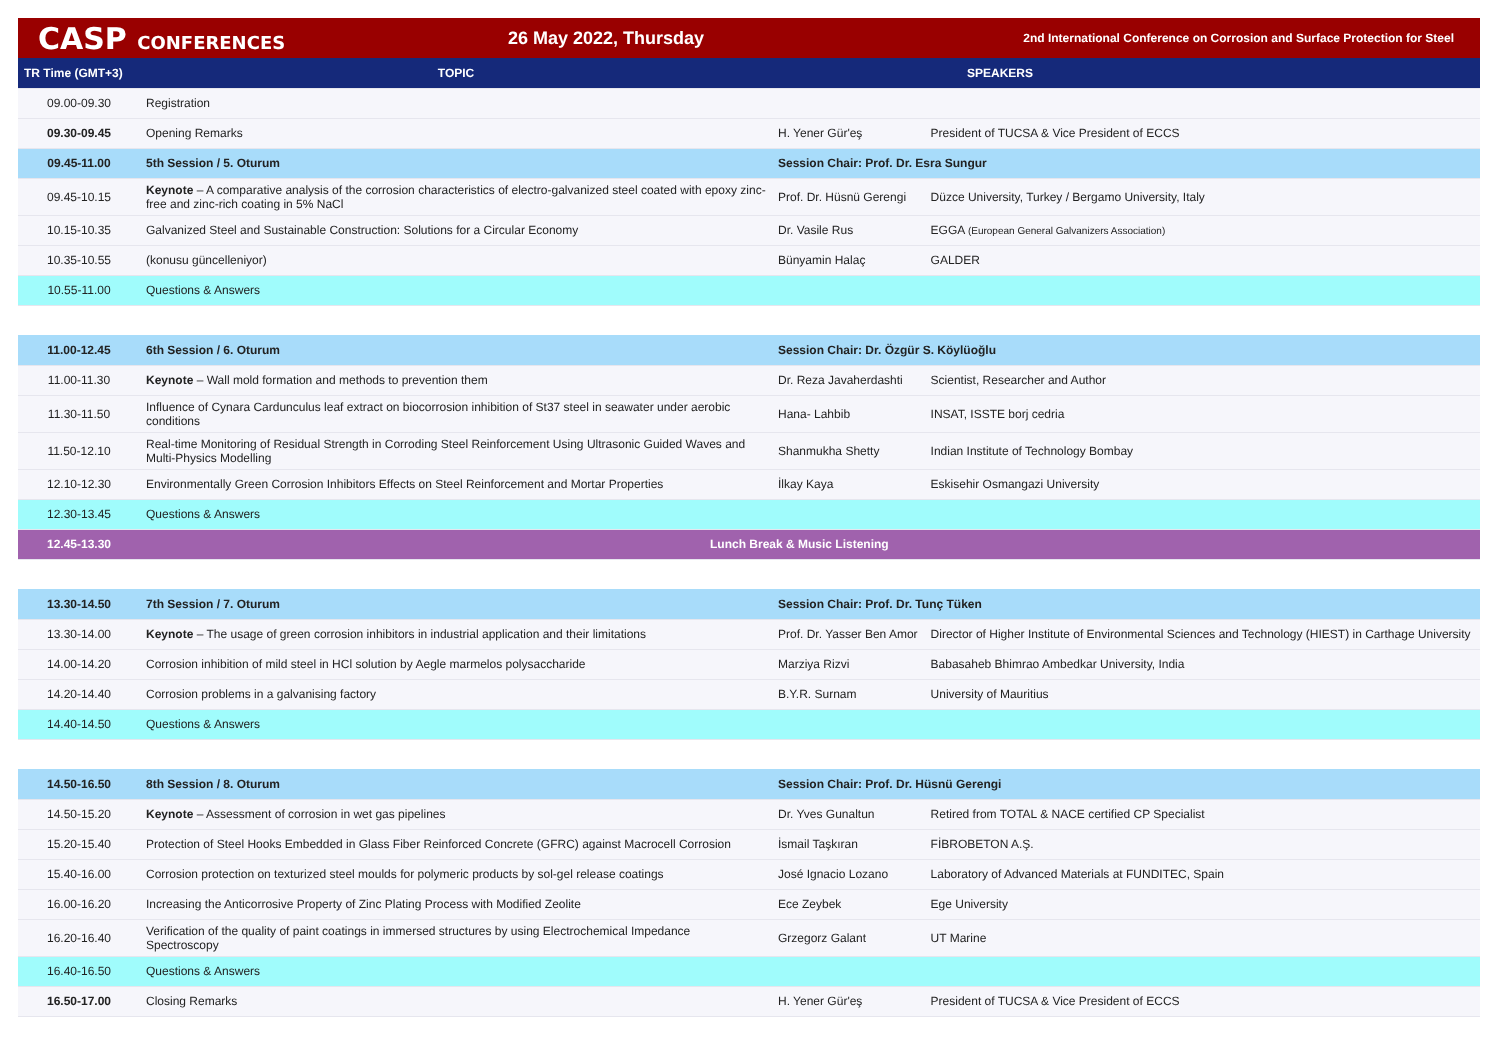CASP CONFERENCES 26 May 2022, Thursday
2nd International Conference on Corrosion and Surface Protection for Steel
| TR Time (GMT+3) | TOPIC | SPEAKERS | |
| --- | --- | --- | --- |
| 09.00-09.30 | Registration | | |
| 09.30-09.45 | Opening Remarks | H. Yener Gür'eş | President of TUCSA & Vice President of ECCS |
| 09.45-11.00 | 5th Session / 5. Oturum | Session Chair: Prof. Dr. Esra Sungur | |
| 09.45-10.15 | Keynote – A comparative analysis of the corrosion characteristics of electro-galvanized steel coated with epoxy zinc-free and zinc-rich coating in 5% NaCl | Prof. Dr. Hüsnü Gerengi | Düzce University, Turkey / Bergamo University, Italy |
| 10.15-10.35 | Galvanized Steel and Sustainable Construction: Solutions for a Circular Economy | Dr. Vasile Rus | EGGA (European General Galvanizers Association) |
| 10.35-10.55 | (konusu güncelleniyor) | Bünyamin Halaç | GALDER |
| 10.55-11.00 | Questions & Answers | | |
| 11.00-12.45 | 6th Session / 6. Oturum | Session Chair: Dr. Özgür S. Köylüoğlu | |
| 11.00-11.30 | Keynote – Wall mold formation and methods to prevention them | Dr. Reza Javaherdashti | Scientist, Researcher and Author |
| 11.30-11.50 | Influence of Cynara Cardunculus leaf extract on biocorrosion inhibition of St37 steel in seawater under aerobic conditions | Hana- Lahbib | INSAT, ISSTE borj cedria |
| 11.50-12.10 | Real-time Monitoring of Residual Strength in Corroding Steel Reinforcement Using Ultrasonic Guided Waves and Multi-Physics Modelling | Shanmukha Shetty | Indian Institute of Technology Bombay |
| 12.10-12.30 | Environmentally Green Corrosion Inhibitors Effects on Steel Reinforcement and Mortar Properties | İlkay Kaya | Eskisehir Osmangazi University |
| 12.30-13.45 | Questions & Answers | | |
| 12.45-13.30 | Lunch Break & Music Listening | | |
| 13.30-14.50 | 7th Session / 7. Oturum | Session Chair: Prof. Dr. Tunç Tüken | |
| 13.30-14.00 | Keynote – The usage of green corrosion inhibitors in industrial application and their limitations | Prof. Dr. Yasser Ben Amor | Director of Higher Institute of Environmental Sciences and Technology (HIEST) in Carthage University |
| 14.00-14.20 | Corrosion inhibition of mild steel in HCl solution by Aegle marmelos polysaccharide | Marziya Rizvi | Babasaheb Bhimrao Ambedkar University, India |
| 14.20-14.40 | Corrosion problems in a galvanising factory | B.Y.R. Surnam | University of Mauritius |
| 14.40-14.50 | Questions & Answers | | |
| 14.50-16.50 | 8th Session / 8. Oturum | Session Chair: Prof. Dr. Hüsnü Gerengi | |
| 14.50-15.20 | Keynote – Assessment of corrosion in wet gas pipelines | Dr. Yves Gunaltun | Retired from TOTAL & NACE certified CP Specialist |
| 15.20-15.40 | Protection of Steel Hooks Embedded in Glass Fiber Reinforced Concrete (GFRC) against Macrocell Corrosion | İsmail Taşkıran | FİBROBETON A.Ş. |
| 15.40-16.00 | Corrosion protection on texturized steel moulds for polymeric products by sol-gel release coatings | José Ignacio Lozano | Laboratory of Advanced Materials at FUNDITEC, Spain |
| 16.00-16.20 | Increasing the Anticorrosive Property of Zinc Plating Process with Modified Zeolite | Ece Zeybek | Ege University |
| 16.20-16.40 | Verification of the quality of paint coatings in immersed structures by using Electrochemical Impedance Spectroscopy | Grzegorz Galant | UT Marine |
| 16.40-16.50 | Questions & Answers | | |
| 16.50-17.00 | Closing Remarks | H. Yener Gür'eş | President of TUCSA & Vice President of ECCS |